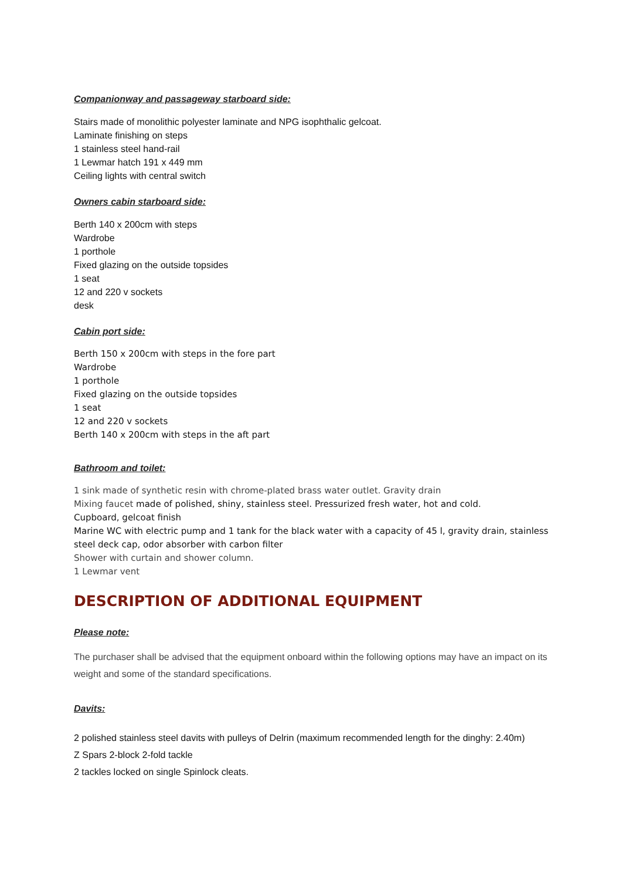Companionway and passageway starboard side:
Stairs made of monolithic polyester laminate and NPG isophthalic gelcoat.
Laminate finishing on steps
1 stainless steel hand-rail
1 Lewmar hatch 191 x 449 mm
Ceiling lights with central switch
Owners cabin starboard side:
Berth 140 x 200cm with steps
Wardrobe
1 porthole
Fixed glazing on the outside topsides
1 seat
12 and 220 v sockets
desk
Cabin port side:
Berth 150 x 200cm with steps in the fore part
Wardrobe
1 porthole
Fixed glazing on the outside topsides
1 seat
12 and 220 v sockets
Berth 140 x 200cm with steps in the aft part
Bathroom and toilet:
1 sink made of synthetic resin with chrome-plated brass water outlet. Gravity drain
Mixing faucet made of polished, shiny, stainless steel. Pressurized fresh water, hot and cold.
Cupboard, gelcoat finish
Marine WC with electric pump and 1 tank for the black water with a capacity of 45 l, gravity drain, stainless steel deck cap, odor absorber with carbon filter
Shower with curtain and shower column.
1 Lewmar vent
DESCRIPTION OF ADDITIONAL EQUIPMENT
Please note:
The purchaser shall be advised that the equipment onboard within the following options may have an impact on its weight and some of the standard specifications.
Davits:
2 polished stainless steel davits with pulleys of Delrin (maximum recommended length for the dinghy: 2.40m)
Z Spars 2-block 2-fold tackle
2 tackles locked on single Spinlock cleats.